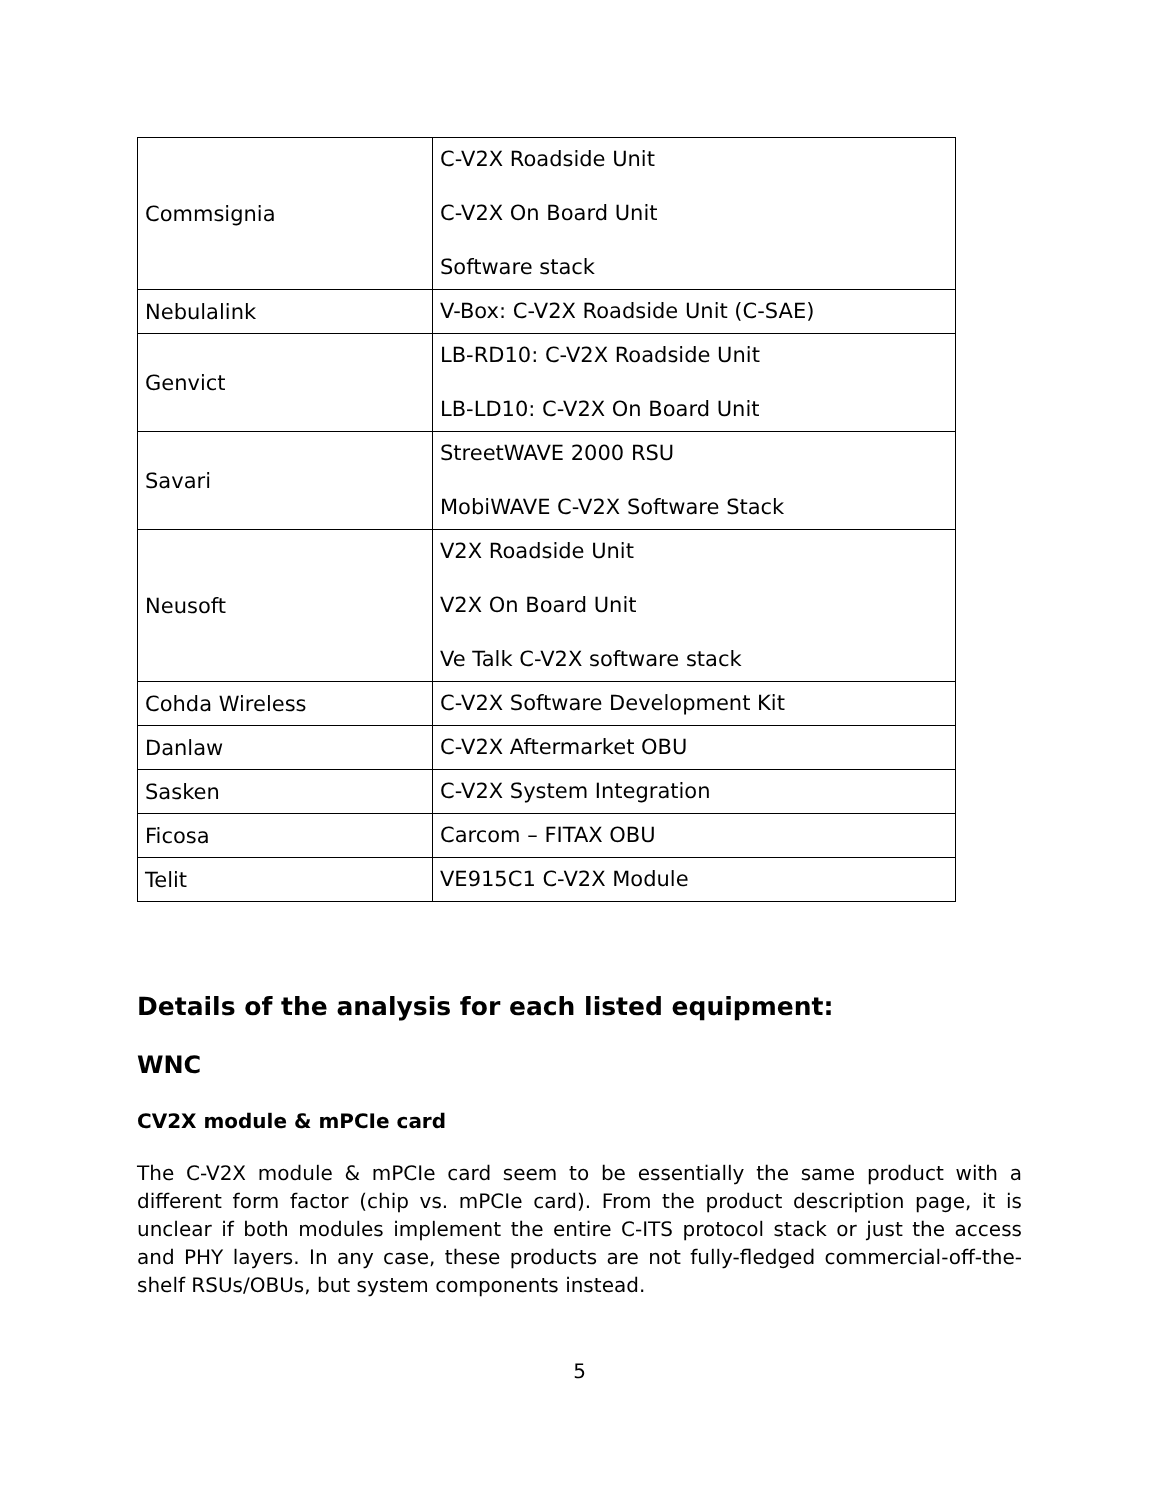| Commsignia | C-V2X Roadside Unit C-V2X On Board Unit Software stack |
| Nebulalink | V-Box: C-V2X Roadside Unit (C-SAE) |
| Genvict | LB-RD10: C-V2X Roadside Unit LB-LD10: C-V2X On Board Unit |
| Savari | StreetWAVE 2000 RSU MobiWAVE C-V2X Software Stack |
| Neusoft | V2X Roadside Unit V2X On Board Unit Ve Talk C-V2X software stack |
| Cohda Wireless | C-V2X Software Development Kit |
| Danlaw | C-V2X Aftermarket OBU |
| Sasken | C-V2X System Integration |
| Ficosa | Carcom – FITAX OBU |
| Telit | VE915C1 C-V2X Module |
Details of the analysis for each listed equipment:
WNC
CV2X module & mPCIe card
The C-V2X module & mPCIe card seem to be essentially the same product with a different form factor (chip vs. mPCIe card). From the product description page, it is unclear if both modules implement the entire C-ITS protocol stack or just the access and PHY layers. In any case, these products are not fully-fledged commercial-off-the-shelf RSUs/OBUs, but system components instead.
5